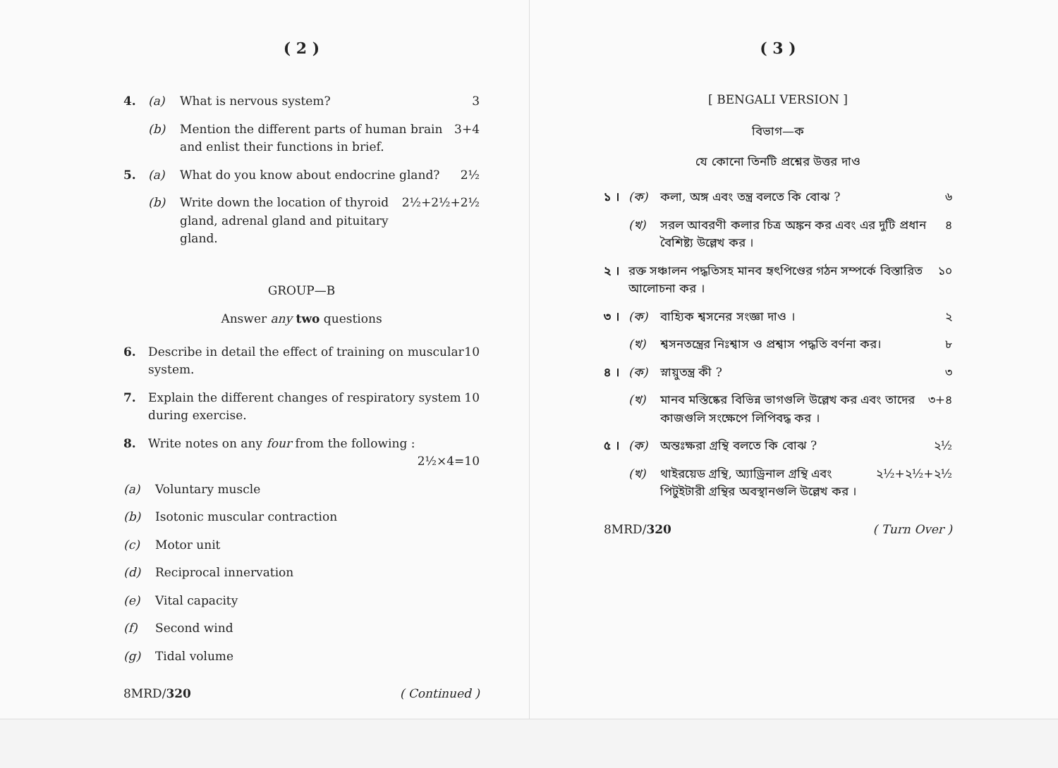( 2 )
4. (a) What is nervous system? 3
(b) Mention the different parts of human brain and enlist their functions in brief. 3+4
5. (a) What do you know about endocrine gland? 2½
(b) Write down the location of thyroid gland, adrenal gland and pituitary gland. 2½+2½+2½
GROUP—B
Answer any two questions
6. Describe in detail the effect of training on muscular system. 10
7. Explain the different changes of respiratory system during exercise. 10
8. Write notes on any four from the following :
2½×4=10
(a) Voluntary muscle
(b) Isotonic muscular contraction
(c) Motor unit
(d) Reciprocal innervation
(e) Vital capacity
(f) Second wind
(g) Tidal volume
8MRD/320 ( Continued )
( 3 )
[ BENGALI VERSION ]
বিভাগ—ক
যে কোনো তিনটি প্রশ্নের উত্তর দাও
১ । (ক) কলা, অঙ্গ এবং তন্ত্র বলতে কি বোঝ ? ৬
(খ) সরল আবরণী কলার চিত্র অঙ্কন কর এবং এর দুটি প্রধান বৈশিষ্ট্য উল্লেখ কর । ৪
২ । রক্ত সঞ্চালন পদ্ধতিসহ মানব হৃৎপিণ্ডের গঠন সম্পর্কে বিস্তারিত আলোচনা কর । ১০
৩ । (ক) বাহ্যিক শ্বসনের সংজ্ঞা দাও । ২
(খ) শ্বসনতন্ত্রের নিঃশ্বাস ও প্রশ্বাস পদ্ধতি বর্ণনা কর। ৮
৪ । (ক) স্নায়ুতন্ত্র কী ? ৩
(খ) মানব মস্তিষ্কের বিভিন্ন ভাগগুলি উল্লেখ কর এবং তাদের কাজগুলি সংক্ষেপে লিপিবদ্ধ কর । ৩+৪
৫ । (ক) অন্তঃক্ষরা গ্রন্থি বলতে কি বোঝ ? ২½
(খ) থাইরয়েড গ্রন্থি, অ্যাড্রিনাল গ্রন্থি এবং পিটুইটারী গ্রন্থির অবস্থানগুলি উল্লেখ কর । ২½+২½+২½
8MRD/320 ( Turn Over )